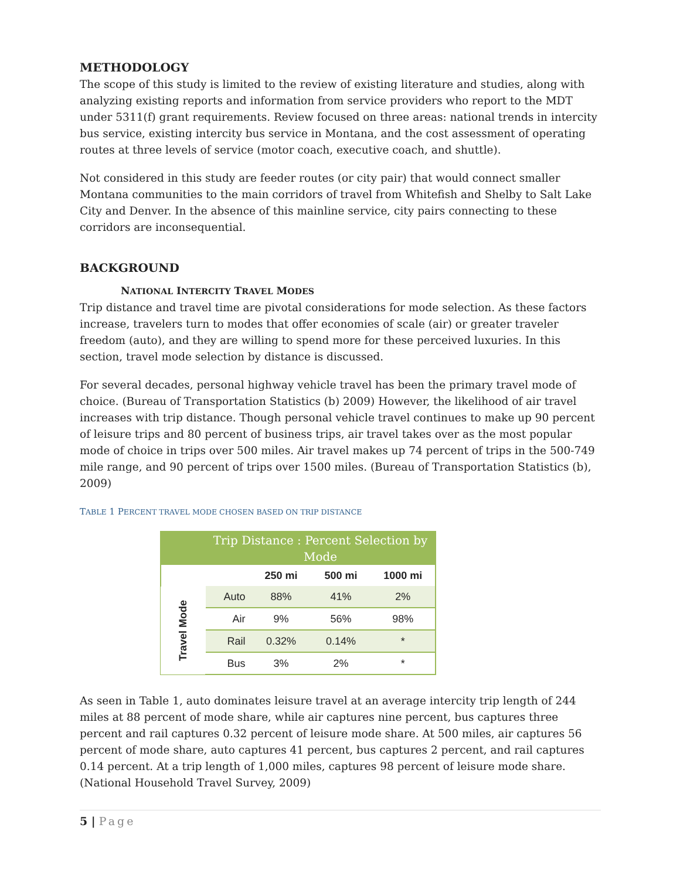METHODOLOGY
The scope of this study is limited to the review of existing literature and studies, along with analyzing existing reports and information from service providers who report to the MDT under 5311(f) grant requirements. Review focused on three areas: national trends in intercity bus service, existing intercity bus service in Montana, and the cost assessment of operating routes at three levels of service (motor coach, executive coach, and shuttle).
Not considered in this study are feeder routes (or city pair) that would connect smaller Montana communities to the main corridors of travel from Whitefish and Shelby to Salt Lake City and Denver. In the absence of this mainline service, city pairs connecting to these corridors are inconsequential.
BACKGROUND
NATIONAL INTERCITY TRAVEL MODES
Trip distance and travel time are pivotal considerations for mode selection. As these factors increase, travelers turn to modes that offer economies of scale (air) or greater traveler freedom (auto), and they are willing to spend more for these perceived luxuries. In this section, travel mode selection by distance is discussed.
For several decades, personal highway vehicle travel has been the primary travel mode of choice. (Bureau of Transportation Statistics (b) 2009) However, the likelihood of air travel increases with trip distance. Though personal vehicle travel continues to make up 90 percent of leisure trips and 80 percent of business trips, air travel takes over as the most popular mode of choice in trips over 500 miles. Air travel makes up 74 percent of trips in the 500-749 mile range, and 90 percent of trips over 1500 miles. (Bureau of Transportation Statistics (b), 2009)
TABLE 1 PERCENT TRAVEL MODE CHOSEN BASED ON TRIP DISTANCE
| | Trip Distance : Percent Selection by Mode | | | |
| --- | --- | --- | --- | --- |
| | | 250 mi | 500 mi | 1000 mi |
| Travel Mode | Auto | 88% | 41% | 2% |
| | Air | 9% | 56% | 98% |
| | Rail | 0.32% | 0.14% | * |
| | Bus | 3% | 2% | * |
As seen in Table 1, auto dominates leisure travel at an average intercity trip length of 244 miles at 88 percent of mode share, while air captures nine percent, bus captures three percent and rail captures 0.32 percent of leisure mode share. At 500 miles, air captures 56 percent of mode share, auto captures 41 percent, bus captures 2 percent, and rail captures 0.14 percent. At a trip length of 1,000 miles, captures 98 percent of leisure mode share. (National Household Travel Survey, 2009)
5 | Page